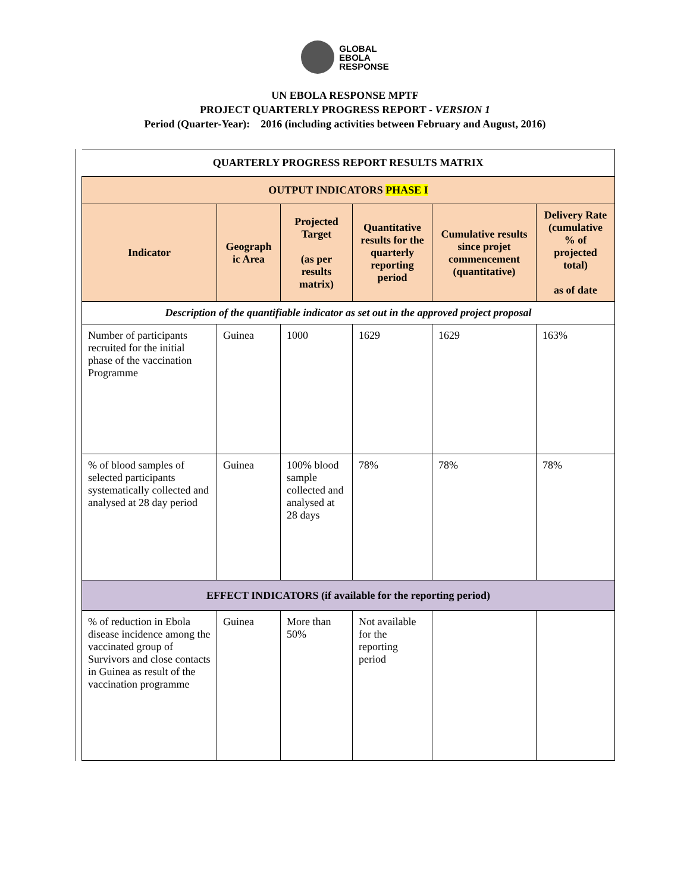GLOBAL
EBOLA
RESPONSE
UN EBOLA RESPONSE MPTF
PROJECT QUARTERLY PROGRESS REPORT - VERSION 1
Period (Quarter-Year): 2016 (including activities between February and August, 2016)
| QUARTERLY PROGRESS REPORT RESULTS MATRIX | | | | | |
| OUTPUT INDICATORS PHASE I | | | | | |
| Indicator | Geograph ic Area | Projected Target (as per results matrix) | Quantitative results for the quarterly reporting period | Cumulative results since projet commencement (quantitative) | Delivery Rate (cumulative % of projected total) as of date |
| Description of the quantifiable indicator as set out in the approved project proposal | | | | | |
| Number of participants recruited for the initial phase of the vaccination Programme | Guinea | 1000 | 1629 | 1629 | 163% |
| % of blood samples of selected participants systematically collected and analysed at 28 day period | Guinea | 100% blood sample collected and analysed at 28 days | 78% | 78% | 78% |
| EFFECT INDICATORS (if available for the reporting period) | | | | | |
| % of reduction in Ebola disease incidence among the vaccinated group of Survivors and close contacts in Guinea as result of the vaccination programme | Guinea | More than 50% | Not available for the reporting period | | |